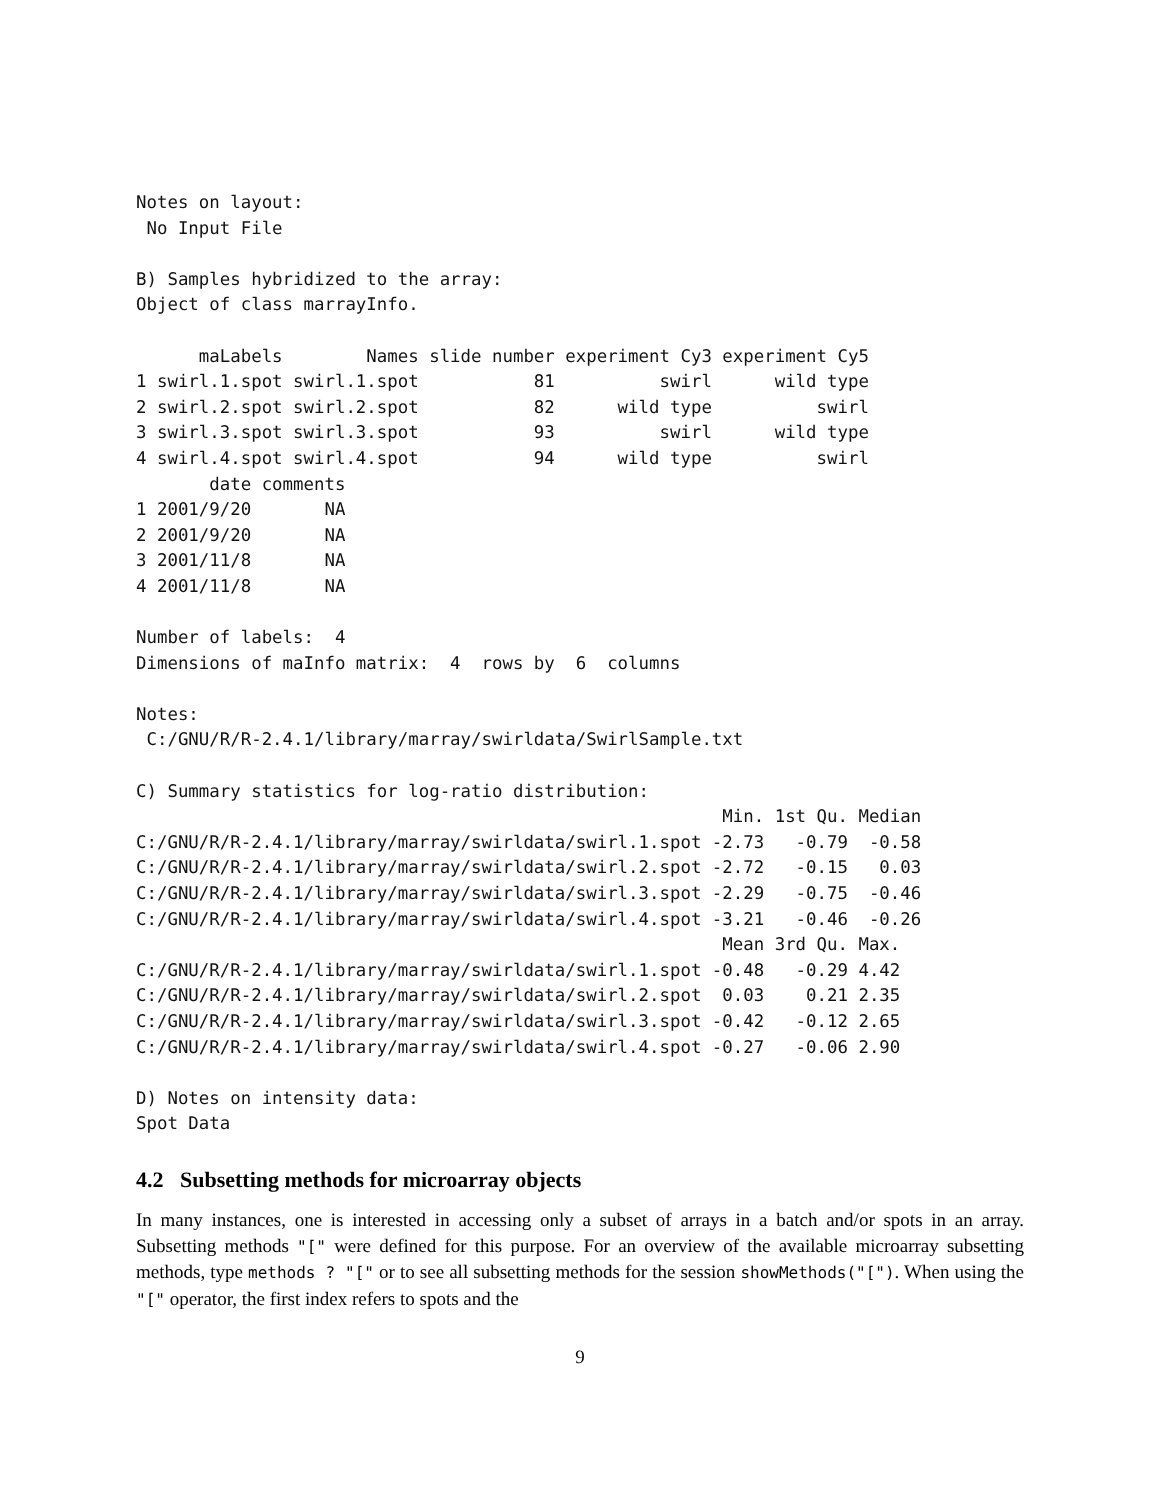Notes on layout:
 No Input File

B) Samples hybridized to the array:
Object of class marrayInfo.

      maLabels        Names slide number experiment Cy3 experiment Cy5
1 swirl.1.spot swirl.1.spot           81          swirl      wild type
2 swirl.2.spot swirl.2.spot           82      wild type          swirl
3 swirl.3.spot swirl.3.spot           93          swirl      wild type
4 swirl.4.spot swirl.4.spot           94      wild type          swirl
       date comments
1 2001/9/20       NA
2 2001/9/20       NA
3 2001/11/8       NA
4 2001/11/8       NA

Number of labels:  4
Dimensions of maInfo matrix:  4  rows by  6  columns

Notes:
 C:/GNU/R/R-2.4.1/library/marray/swirldata/SwirlSample.txt

C) Summary statistics for log-ratio distribution:
                                                        Min. 1st Qu. Median
C:/GNU/R/R-2.4.1/library/marray/swirldata/swirl.1.spot -2.73   -0.79  -0.58
C:/GNU/R/R-2.4.1/library/marray/swirldata/swirl.2.spot -2.72   -0.15   0.03
C:/GNU/R/R-2.4.1/library/marray/swirldata/swirl.3.spot -2.29   -0.75  -0.46
C:/GNU/R/R-2.4.1/library/marray/swirldata/swirl.4.spot -3.21   -0.46  -0.26
                                                        Mean 3rd Qu. Max.
C:/GNU/R/R-2.4.1/library/marray/swirldata/swirl.1.spot -0.48   -0.29 4.42
C:/GNU/R/R-2.4.1/library/marray/swirldata/swirl.2.spot  0.03    0.21 2.35
C:/GNU/R/R-2.4.1/library/marray/swirldata/swirl.3.spot -0.42   -0.12 2.65
C:/GNU/R/R-2.4.1/library/marray/swirldata/swirl.4.spot -0.27   -0.06 2.90

D) Notes on intensity data:
Spot Data
4.2 Subsetting methods for microarray objects
In many instances, one is interested in accessing only a subset of arrays in a batch and/or spots in an array. Subsetting methods "[" were defined for this purpose. For an overview of the available microarray subsetting methods, type methods ? "[" or to see all subsetting methods for the session showMethods("["). When using the "[" operator, the first index refers to spots and the
9